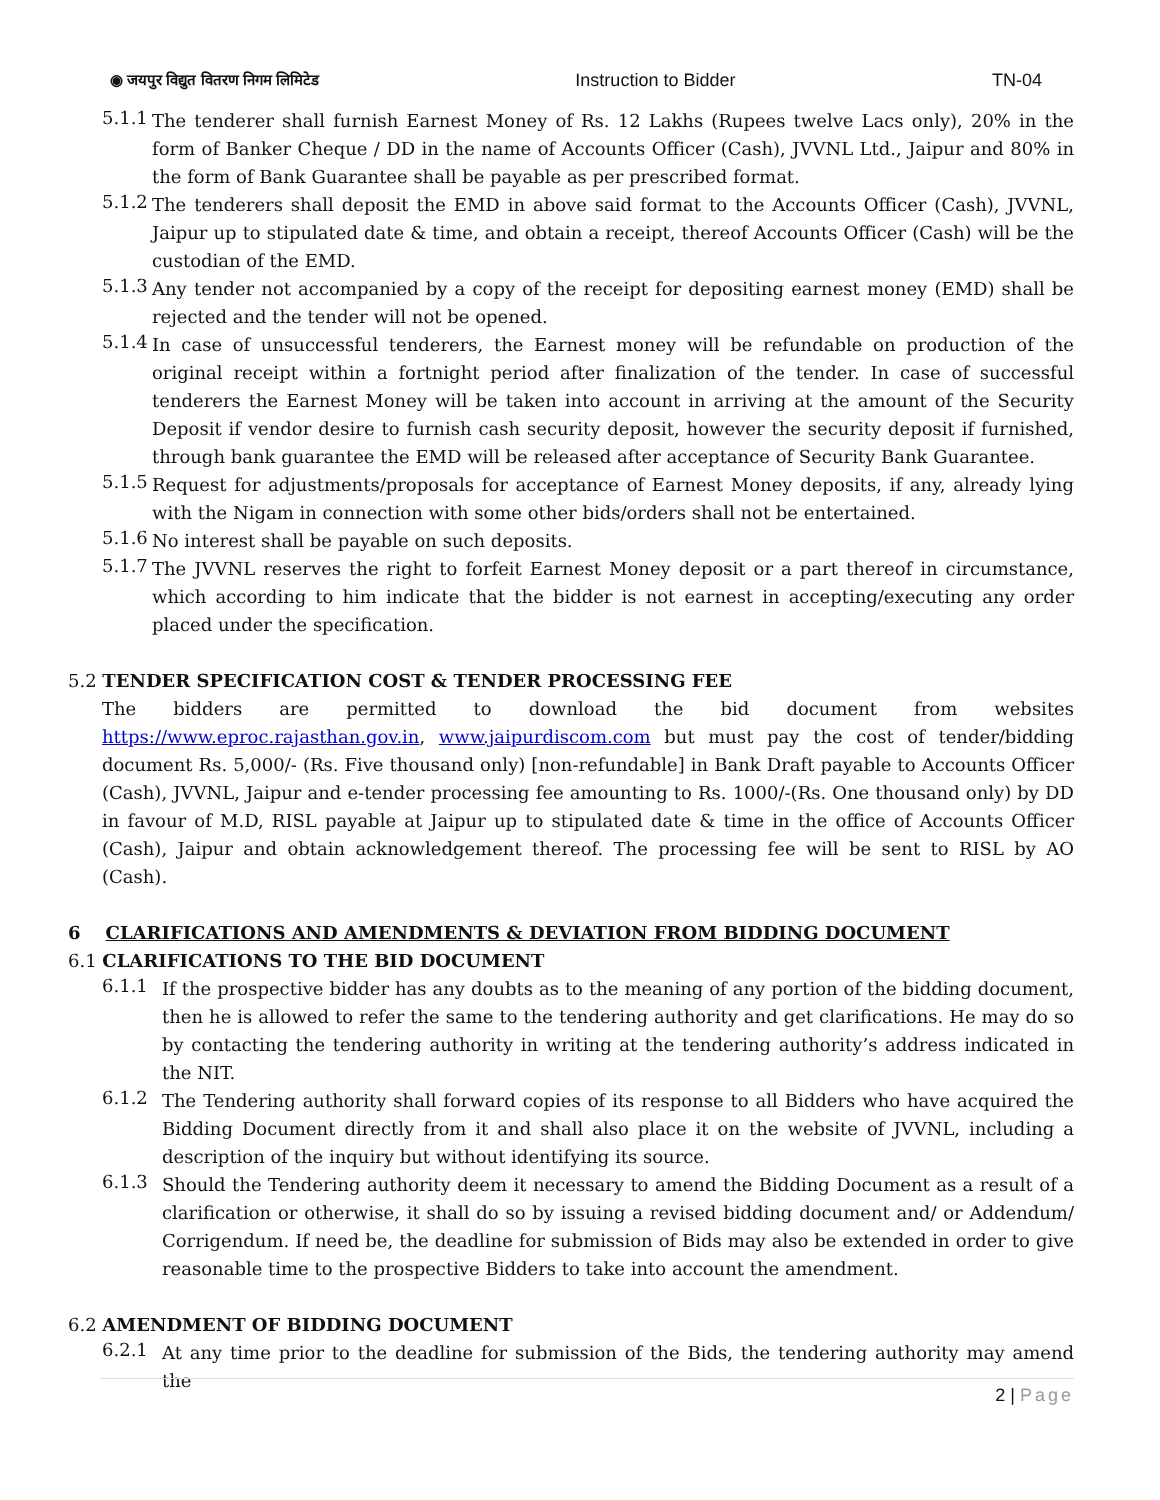◉ जयपुर विद्युत वितरण निगम लिमिटेड Instruction to Bidder TN-04
5.1.1
The tenderer shall furnish Earnest Money of Rs. 12 Lakhs (Rupees twelve Lacs only), 20% in the form of Banker Cheque / DD in the name of Accounts Officer (Cash), JVVNL Ltd., Jaipur and 80% in the form of Bank Guarantee shall be payable as per prescribed format.
5.1.2
The tenderers shall deposit the EMD in above said format to the Accounts Officer (Cash), JVVNL, Jaipur up to stipulated date & time, and obtain a receipt, thereof Accounts Officer (Cash) will be the custodian of the EMD.
5.1.3
Any tender not accompanied by a copy of the receipt for depositing earnest money (EMD) shall be rejected and the tender will not be opened.
5.1.4
In case of unsuccessful tenderers, the Earnest money will be refundable on production of the original receipt within a fortnight period after finalization of the tender. In case of successful tenderers the Earnest Money will be taken into account in arriving at the amount of the Security Deposit if vendor desire to furnish cash security deposit, however the security deposit if furnished, through bank guarantee the EMD will be released after acceptance of Security Bank Guarantee.
5.1.5
Request for adjustments/proposals for acceptance of Earnest Money deposits, if any, already lying with the Nigam in connection with some other bids/orders shall not be entertained.
5.1.6
No interest shall be payable on such deposits.
5.1.7
The JVVNL reserves the right to forfeit Earnest Money deposit or a part thereof in circumstance, which according to him indicate that the bidder is not earnest in accepting/executing any order placed under the specification.
5.2 TENDER SPECIFICATION COST & TENDER PROCESSING FEE
The bidders are permitted to download the bid document from websites https://www.eproc.rajasthan.gov.in, www.jaipurdiscom.com but must pay the cost of tender/bidding document Rs. 5,000/- (Rs. Five thousand only) [non-refundable] in Bank Draft payable to Accounts Officer (Cash), JVVNL, Jaipur and e-tender processing fee amounting to Rs. 1000/-(Rs. One thousand only) by DD in favour of M.D, RISL payable at Jaipur up to stipulated date & time in the office of Accounts Officer (Cash), Jaipur and obtain acknowledgement thereof. The processing fee will be sent to RISL by AO (Cash).
6 CLARIFICATIONS AND AMENDMENTS & DEVIATION FROM BIDDING DOCUMENT
6.1 CLARIFICATIONS TO THE BID DOCUMENT
6.1.1
If the prospective bidder has any doubts as to the meaning of any portion of the bidding document, then he is allowed to refer the same to the tendering authority and get clarifications. He may do so by contacting the tendering authority in writing at the tendering authority’s address indicated in the NIT.
6.1.2
The Tendering authority shall forward copies of its response to all Bidders who have acquired the Bidding Document directly from it and shall also place it on the website of JVVNL, including a description of the inquiry but without identifying its source.
6.1.3
Should the Tendering authority deem it necessary to amend the Bidding Document as a result of a clarification or otherwise, it shall do so by issuing a revised bidding document and/ or Addendum/ Corrigendum. If need be, the deadline for submission of Bids may also be extended in order to give reasonable time to the prospective Bidders to take into account the amendment.
6.2 AMENDMENT OF BIDDING DOCUMENT
6.2.1
At any time prior to the deadline for submission of the Bids, the tendering authority may amend the
2 | Page